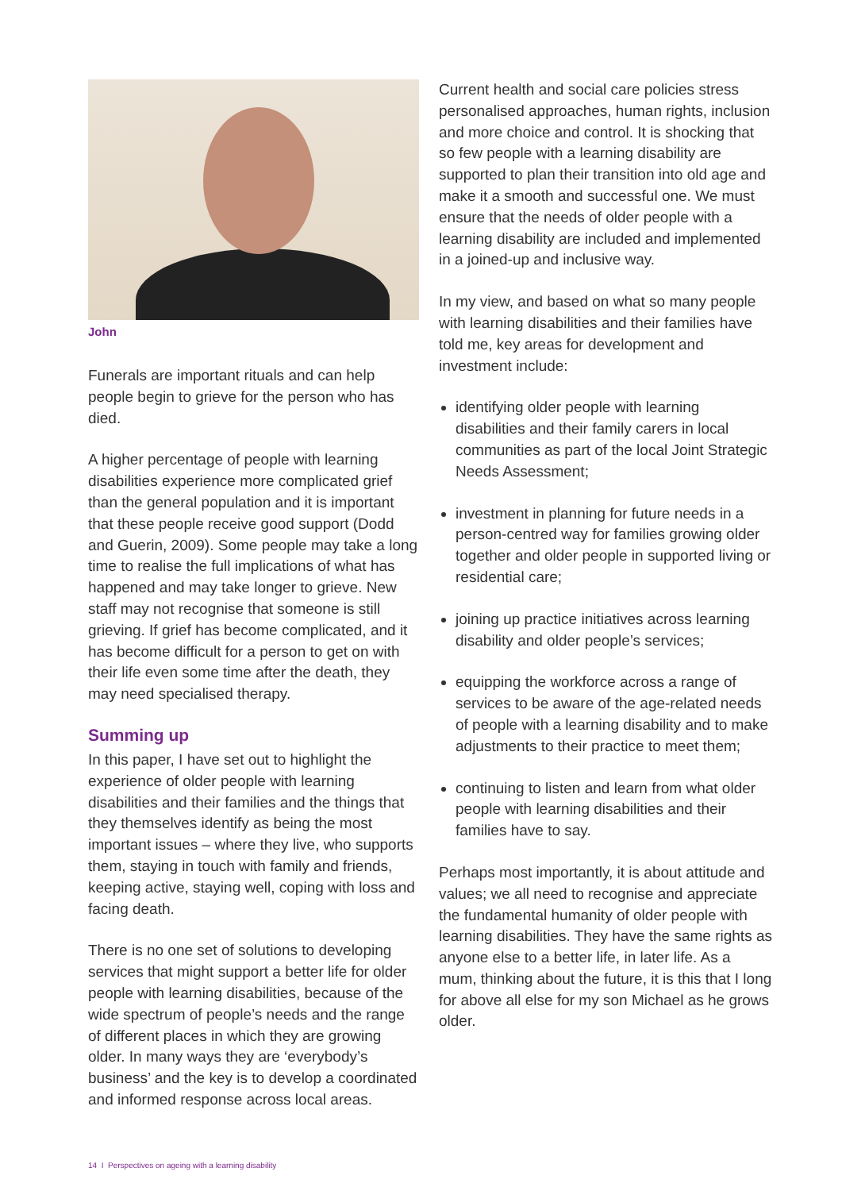John
Funerals are important rituals and can help people begin to grieve for the person who has died.
A higher percentage of people with learning disabilities experience more complicated grief than the general population and it is important that these people receive good support (Dodd and Guerin, 2009). Some people may take a long time to realise the full implications of what has happened and may take longer to grieve. New staff may not recognise that someone is still grieving. If grief has become complicated, and it has become difficult for a person to get on with their life even some time after the death, they may need specialised therapy.
Summing up
In this paper, I have set out to highlight the experience of older people with learning disabilities and their families and the things that they themselves identify as being the most important issues – where they live, who supports them, staying in touch with family and friends, keeping active, staying well, coping with loss and facing death.
There is no one set of solutions to developing services that might support a better life for older people with learning disabilities, because of the wide spectrum of people’s needs and the range of different places in which they are growing older. In many ways they are ‘everybody’s business’ and the key is to develop a coordinated and informed response across local areas.
Current health and social care policies stress personalised approaches, human rights, inclusion and more choice and control. It is shocking that so few people with a learning disability are supported to plan their transition into old age and make it a smooth and successful one. We must ensure that the needs of older people with a learning disability are included and implemented in a joined-up and inclusive way.
In my view, and based on what so many people with learning disabilities and their families have told me, key areas for development and investment include:
identifying older people with learning disabilities and their family carers in local communities as part of the local Joint Strategic Needs Assessment;
investment in planning for future needs in a person-centred way for families growing older together and older people in supported living or residential care;
joining up practice initiatives across learning disability and older people’s services;
equipping the workforce across a range of services to be aware of the age-related needs of people with a learning disability and to make adjustments to their practice to meet them;
continuing to listen and learn from what older people with learning disabilities and their families have to say.
Perhaps most importantly, it is about attitude and values; we all need to recognise and appreciate the fundamental humanity of older people with learning disabilities. They have the same rights as anyone else to a better life, in later life. As a mum, thinking about the future, it is this that I long for above all else for my son Michael as he grows older.
14 I Perspectives on ageing with a learning disability